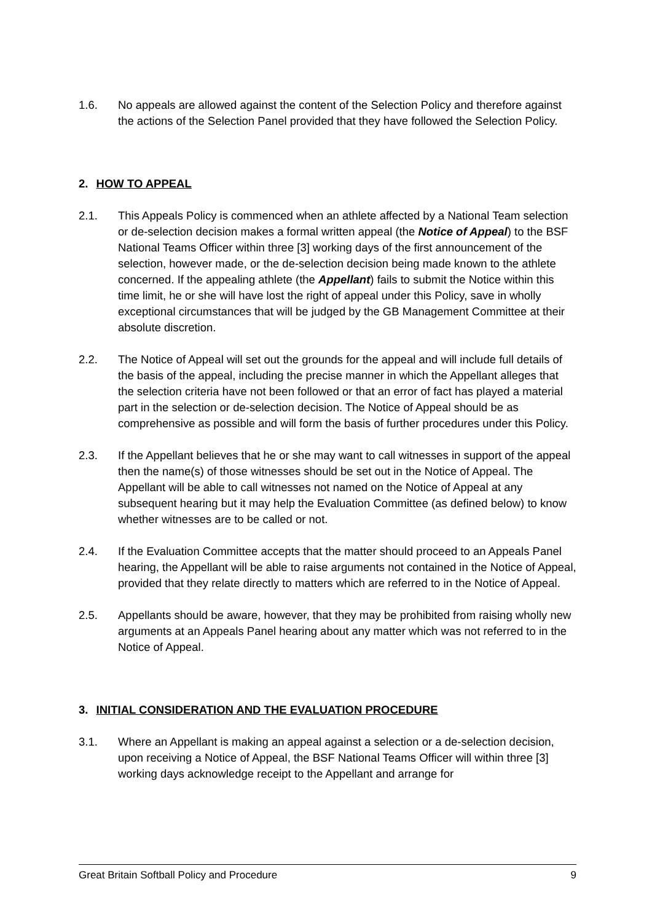1.6. No appeals are allowed against the content of the Selection Policy and therefore against the actions of the Selection Panel provided that they have followed the Selection Policy.
2. HOW TO APPEAL
2.1. This Appeals Policy is commenced when an athlete affected by a National Team selection or de-selection decision makes a formal written appeal (the Notice of Appeal) to the BSF National Teams Officer within three [3] working days of the first announcement of the selection, however made, or the de-selection decision being made known to the athlete concerned. If the appealing athlete (the Appellant) fails to submit the Notice within this time limit, he or she will have lost the right of appeal under this Policy, save in wholly exceptional circumstances that will be judged by the GB Management Committee at their absolute discretion.
2.2. The Notice of Appeal will set out the grounds for the appeal and will include full details of the basis of the appeal, including the precise manner in which the Appellant alleges that the selection criteria have not been followed or that an error of fact has played a material part in the selection or de-selection decision. The Notice of Appeal should be as comprehensive as possible and will form the basis of further procedures under this Policy.
2.3. If the Appellant believes that he or she may want to call witnesses in support of the appeal then the name(s) of those witnesses should be set out in the Notice of Appeal. The Appellant will be able to call witnesses not named on the Notice of Appeal at any subsequent hearing but it may help the Evaluation Committee (as defined below) to know whether witnesses are to be called or not.
2.4. If the Evaluation Committee accepts that the matter should proceed to an Appeals Panel hearing, the Appellant will be able to raise arguments not contained in the Notice of Appeal, provided that they relate directly to matters which are referred to in the Notice of Appeal.
2.5. Appellants should be aware, however, that they may be prohibited from raising wholly new arguments at an Appeals Panel hearing about any matter which was not referred to in the Notice of Appeal.
3. INITIAL CONSIDERATION AND THE EVALUATION PROCEDURE
3.1. Where an Appellant is making an appeal against a selection or a de-selection decision, upon receiving a Notice of Appeal, the BSF National Teams Officer will within three [3] working days acknowledge receipt to the Appellant and arrange for
Great Britain Softball Policy and Procedure 9